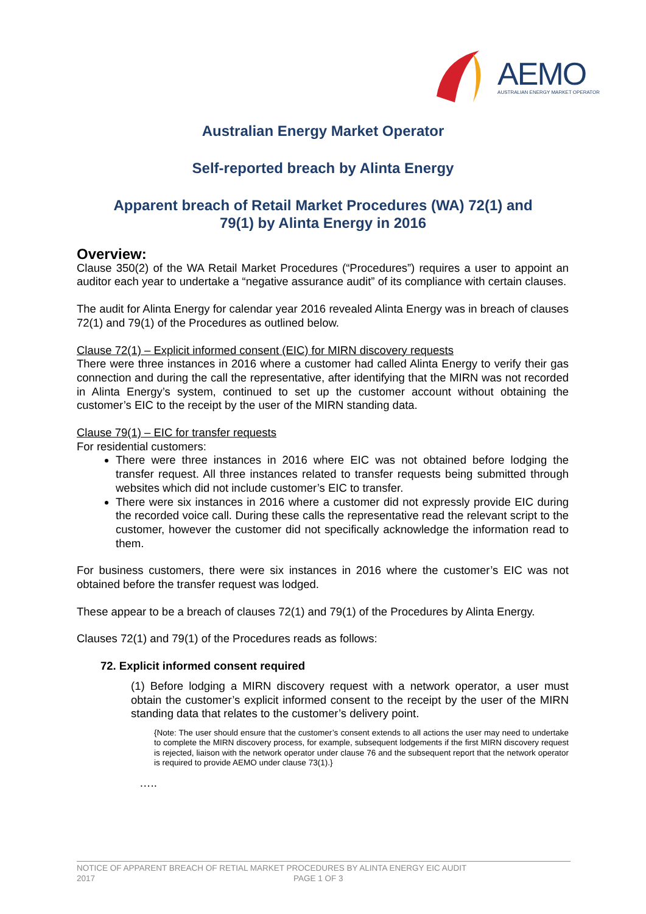AEMO
AUSTRALIAN ENERGY MARKET OPERATOR
Australian Energy Market Operator
Self-reported breach by Alinta Energy
Apparent breach of Retail Market Procedures (WA) 72(1) and
79(1) by Alinta Energy in 2016
Overview:
Clause 350(2) of the WA Retail Market Procedures (“Procedures”) requires a user to appoint an auditor each year to undertake a “negative assurance audit” of its compliance with certain clauses.
The audit for Alinta Energy for calendar year 2016 revealed Alinta Energy was in breach of clauses 72(1) and 79(1) of the Procedures as outlined below.
Clause 72(1) – Explicit informed consent (EIC) for MIRN discovery requests
There were three instances in 2016 where a customer had called Alinta Energy to verify their gas connection and during the call the representative, after identifying that the MIRN was not recorded in Alinta Energy’s system, continued to set up the customer account without obtaining the customer’s EIC to the receipt by the user of the MIRN standing data.
Clause 79(1) – EIC for transfer requests
For residential customers:
There were three instances in 2016 where EIC was not obtained before lodging the transfer request. All three instances related to transfer requests being submitted through websites which did not include customer’s EIC to transfer.
There were six instances in 2016 where a customer did not expressly provide EIC during the recorded voice call. During these calls the representative read the relevant script to the customer, however the customer did not specifically acknowledge the information read to them.
For business customers, there were six instances in 2016 where the customer’s EIC was not obtained before the transfer request was lodged.
These appear to be a breach of clauses 72(1) and 79(1) of the Procedures by Alinta Energy.
Clauses 72(1) and 79(1) of the Procedures reads as follows:
72. Explicit informed consent required
(1) Before lodging a MIRN discovery request with a network operator, a user must obtain the customer’s explicit informed consent to the receipt by the user of the MIRN standing data that relates to the customer’s delivery point.
{Note: The user should ensure that the customer’s consent extends to all actions the user may need to undertake to complete the MIRN discovery process, for example, subsequent lodgements if the first MIRN discovery request is rejected, liaison with the network operator under clause 76 and the subsequent report that the network operator is required to provide AEMO under clause 73(1).}
…..
NOTICE OF APPARENT BREACH OF RETIAL MARKET PROCEDURES BY ALINTA ENERGY EIC AUDIT
2017 PAGE 1 OF 3